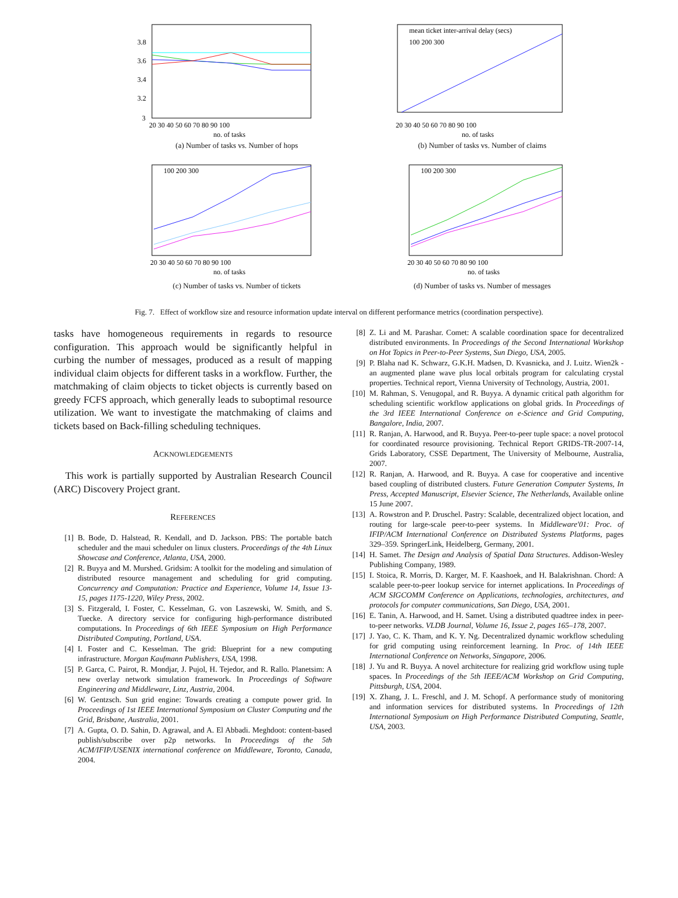3.8
3.6
3.4
3.2
3
20 30 40 50 60 70 80 90 100
no. of tasks
(a) Number of tasks vs. Number of hops
mean ticket inter-arrival delay (secs)
100 200 300
20 30 40 50 60 70 80 90 100
no. of tasks
(b) Number of tasks vs. Number of claims
100 200 300
20 30 40 50 60 70 80 90 100
no. of tasks
(c) Number of tasks vs. Number of tickets
100 200 300
20 30 40 50 60 70 80 90 100
no. of tasks
(d) Number of tasks vs. Number of messages
Fig. 7. Effect of workflow size and resource information update interval on different performance metrics (coordination perspective).
tasks have homogeneous requirements in regards to resource configuration. This approach would be significantly helpful in curbing the number of messages, produced as a result of mapping individual claim objects for different tasks in a workflow. Further, the matchmaking of claim objects to ticket objects is currently based on greedy FCFS approach, which generally leads to suboptimal resource utilization. We want to investigate the matchmaking of claims and tickets based on Back-filling scheduling techniques.
ACKNOWLEDGEMENTS
This work is partially supported by Australian Research Council (ARC) Discovery Project grant.
REFERENCES
[1] B. Bode, D. Halstead, R. Kendall, and D. Jackson. PBS: The portable batch scheduler and the maui scheduler on linux clusters. Proceedings of the 4th Linux Showcase and Conference, Atlanta, USA, 2000.
[2] R. Buyya and M. Murshed. Gridsim: A toolkit for the modeling and simulation of distributed resource management and scheduling for grid computing. Concurrency and Computation: Practice and Experience, Volume 14, Issue 13-15, pages 1175-1220, Wiley Press, 2002.
[3] S. Fitzgerald, I. Foster, C. Kesselman, G. von Laszewski, W. Smith, and S. Tuecke. A directory service for configuring high-performance distributed computations. In Proceedings of 6th IEEE Symposium on High Performance Distributed Computing, Portland, USA.
[4] I. Foster and C. Kesselman. The grid: Blueprint for a new computing infrastructure. Morgan Kaufmann Publishers, USA, 1998.
[5] P. Garca, C. Pairot, R. Mondjar, J. Pujol, H. Tejedor, and R. Rallo. Planetsim: A new overlay network simulation framework. In Proceedings of Software Engineering and Middleware, Linz, Austria, 2004.
[6] W. Gentzsch. Sun grid engine: Towards creating a compute power grid. In Proceedings of 1st IEEE International Symposium on Cluster Computing and the Grid, Brisbane, Australia, 2001.
[7] A. Gupta, O. D. Sahin, D. Agrawal, and A. El Abbadi. Meghdoot: content-based publish/subscribe over p2p networks. In Proceedings of the 5th ACM/IFIP/USENIX international conference on Middleware, Toronto, Canada, 2004.
[8] Z. Li and M. Parashar. Comet: A scalable coordination space for decentralized distributed environments. In Proceedings of the Second International Workshop on Hot Topics in Peer-to-Peer Systems, Sun Diego, USA, 2005.
[9] P. Blaha nad K. Schwarz, G.K.H. Madsen, D. Kvasnicka, and J. Luitz. Wien2k - an augmented plane wave plus local orbitals program for calculating crystal properties. Technical report, Vienna University of Technology, Austria, 2001.
[10] M. Rahman, S. Venugopal, and R. Buyya. A dynamic critical path algorithm for scheduling scientific workflow applications on global grids. In Proceedings of the 3rd IEEE International Conference on e-Science and Grid Computing, Bangalore, India, 2007.
[11] R. Ranjan, A. Harwood, and R. Buyya. Peer-to-peer tuple space: a novel protocol for coordinated resource provisioning. Technical Report GRIDS-TR-2007-14, Grids Laboratory, CSSE Department, The University of Melbourne, Australia, 2007.
[12] R. Ranjan, A. Harwood, and R. Buyya. A case for cooperative and incentive based coupling of distributed clusters. Future Generation Computer Systems, In Press, Accepted Manuscript, Elsevier Science, The Netherlands, Available online 15 June 2007.
[13] A. Rowstron and P. Druschel. Pastry: Scalable, decentralized object location, and routing for large-scale peer-to-peer systems. In Middleware'01: Proc. of IFIP/ACM International Conference on Distributed Systems Platforms, pages 329–359. SpringerLink, Heidelberg, Germany, 2001.
[14] H. Samet. The Design and Analysis of Spatial Data Structures. Addison-Wesley Publishing Company, 1989.
[15] I. Stoica, R. Morris, D. Karger, M. F. Kaashoek, and H. Balakrishnan. Chord: A scalable peer-to-peer lookup service for internet applications. In Proceedings of ACM SIGCOMM Conference on Applications, technologies, architectures, and protocols for computer communications, San Diego, USA, 2001.
[16] E. Tanin, A. Harwood, and H. Samet. Using a distributed quadtree index in peer-to-peer networks. VLDB Journal, Volume 16, Issue 2, pages 165–178, 2007.
[17] J. Yao, C. K. Tham, and K. Y. Ng. Decentralized dynamic workflow scheduling for grid computing using reinforcement learning. In Proc. of 14th IEEE International Conference on Networks, Singapore, 2006.
[18] J. Yu and R. Buyya. A novel architecture for realizing grid workflow using tuple spaces. In Proceedings of the 5th IEEE/ACM Workshop on Grid Computing, Pittsburgh, USA, 2004.
[19] X. Zhang, J. L. Freschl, and J. M. Schopf. A performance study of monitoring and information services for distributed systems. In Proceedings of 12th International Symposium on High Performance Distributed Computing, Seattle, USA, 2003.